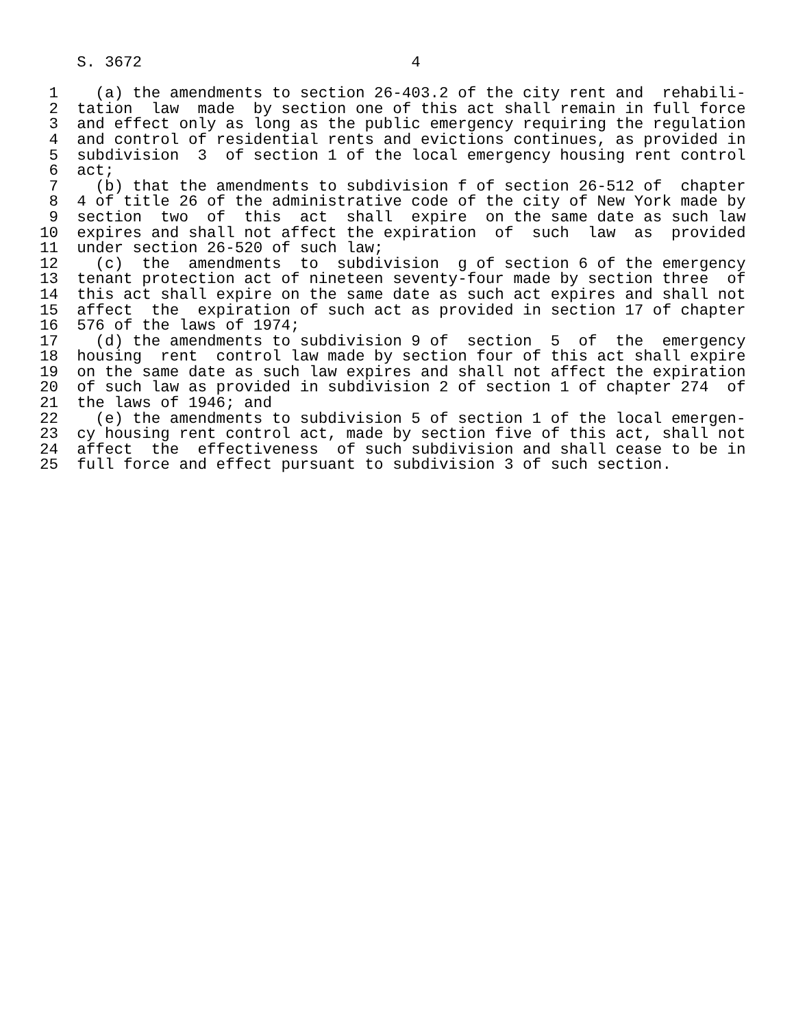S. 3672                             4

 1    (a) the amendments to section 26-403.2 of the city rent and  rehabili-
 2  tation  law  made  by section one of this act shall remain in full force
 3  and effect only as long as the public emergency requiring the regulation
 4  and control of residential rents and evictions continues, as provided in
 5  subdivision  3  of section 1 of the local emergency housing rent control
 6  act;
 7    (b) that the amendments to subdivision f of section 26-512 of  chapter
 8  4 of title 26 of the administrative code of the city of New York made by
 9  section  two  of  this  act  shall  expire  on the same date as such law
10  expires and shall not affect the expiration  of  such  law  as  provided
11  under section 26-520 of such law;
12    (c)  the  amendments  to  subdivision  g of section 6 of the emergency
13  tenant protection act of nineteen seventy-four made by section three  of
14  this act shall expire on the same date as such act expires and shall not
15  affect  the  expiration of such act as provided in section 17 of chapter
16  576 of the laws of 1974;
17    (d) the amendments to subdivision 9 of  section  5  of  the  emergency
18  housing  rent  control law made by section four of this act shall expire
19  on the same date as such law expires and shall not affect the expiration
20  of such law as provided in subdivision 2 of section 1 of chapter 274  of
21  the laws of 1946; and
22    (e) the amendments to subdivision 5 of section 1 of the local emergen-
23  cy housing rent control act, made by section five of this act, shall not
24  affect  the  effectiveness  of such subdivision and shall cease to be in
25  full force and effect pursuant to subdivision 3 of such section.